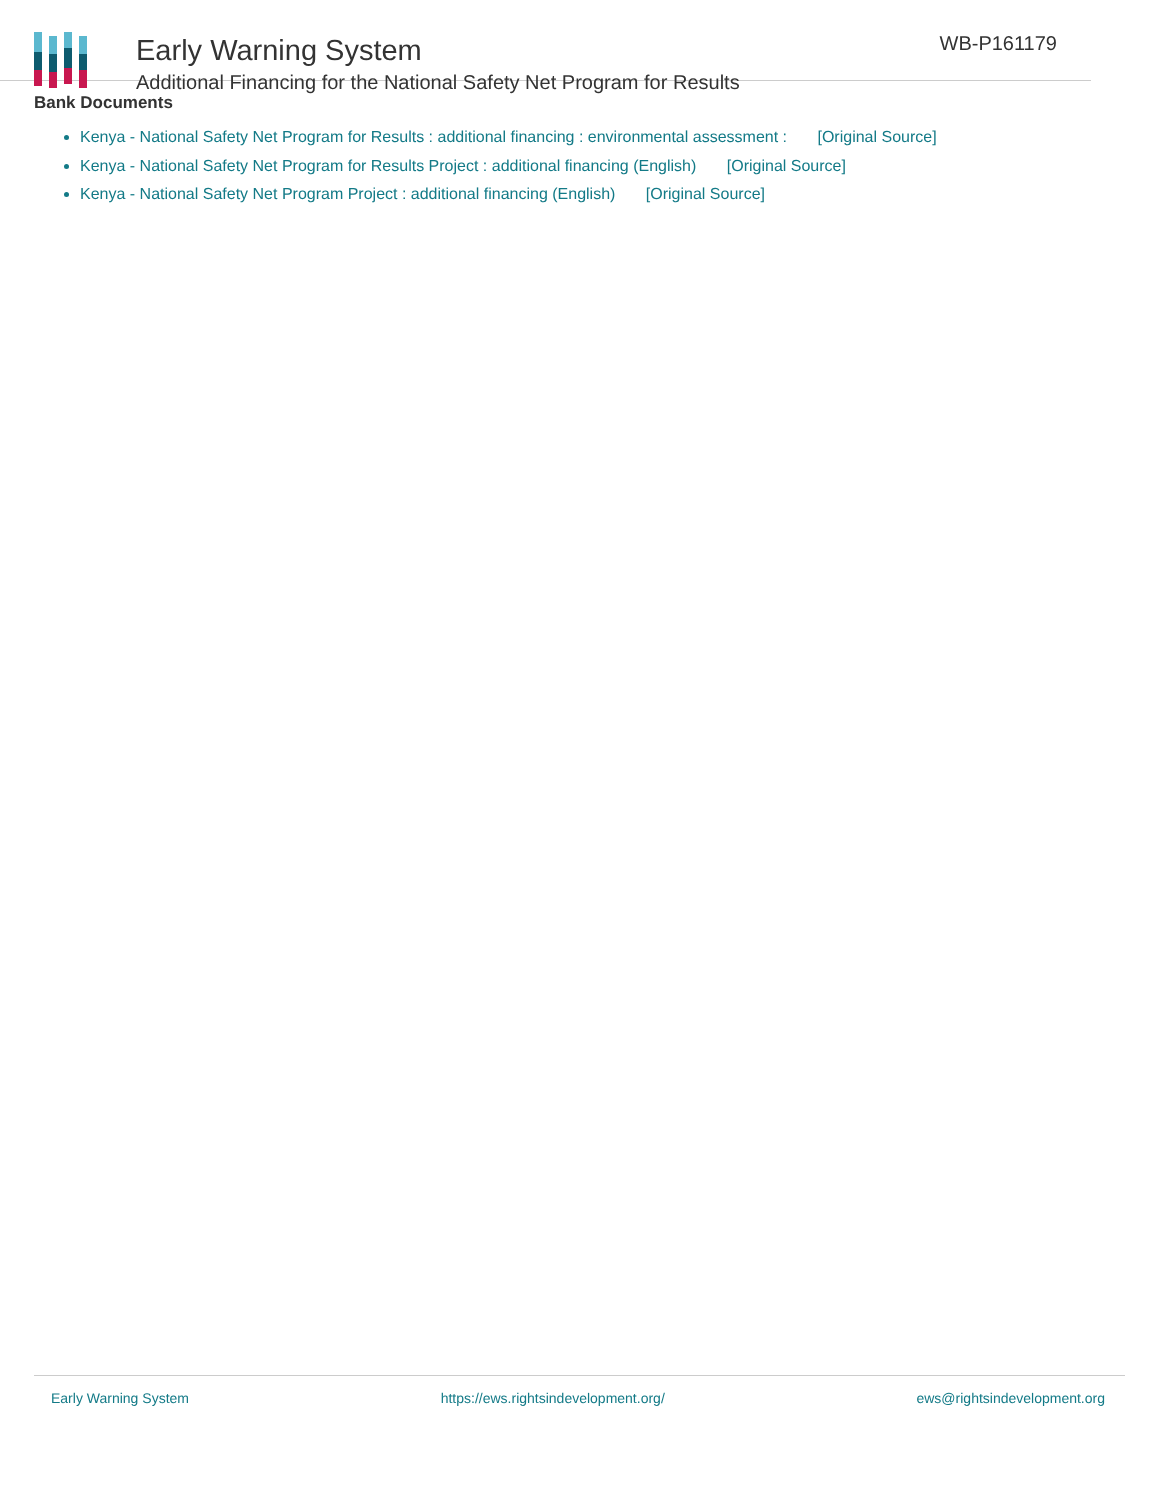Early Warning System
Additional Financing for the National Safety Net Program for Results
WB-P161179
Bank Documents
Kenya - National Safety Net Program for Results : additional financing : environmental assessment : [Original Source]
Kenya - National Safety Net Program for Results Project : additional financing (English) [Original Source]
Kenya - National Safety Net Program Project : additional financing (English) [Original Source]
Early Warning System https://ews.rightsindevelopment.org/ ews@rightsindevelopment.org